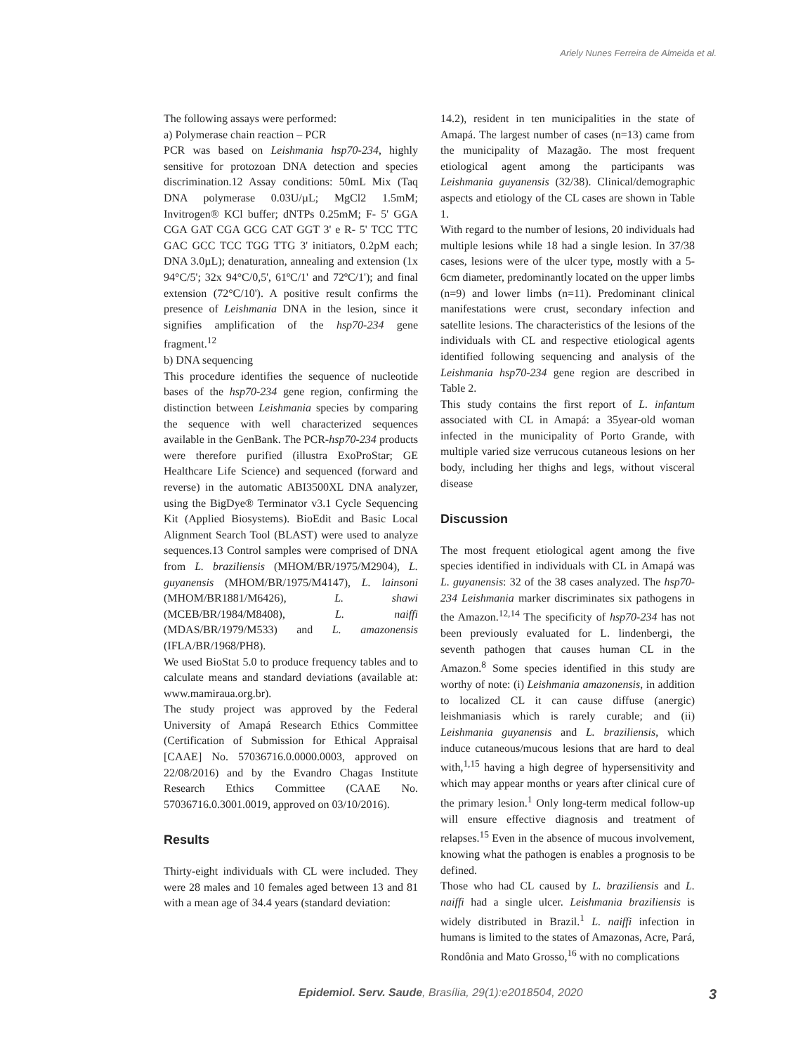Ariely Nunes Ferreira de Almeida et al.
The following assays were performed:
a) Polymerase chain reaction – PCR
PCR was based on Leishmania hsp70-234, highly sensitive for protozoan DNA detection and species discrimination.12 Assay conditions: 50mL Mix (Taq DNA polymerase 0.03U/µL; MgCl2 1.5mM; Invitrogen® KCl buffer; dNTPs 0.25mM; F- 5' GGA CGA GAT CGA GCG CAT GGT 3' e R- 5' TCC TTC GAC GCC TCC TGG TTG 3' initiators, 0.2pM each; DNA 3.0µL); denaturation, annealing and extension (1x 94°C/5'; 32x 94°C/0,5', 61ºC/1' and 72ºC/1'); and final extension (72°C/10'). A positive result confirms the presence of Leishmania DNA in the lesion, since it signifies amplification of the hsp70-234 gene fragment.<sup>12</sup>
b) DNA sequencing
This procedure identifies the sequence of nucleotide bases of the hsp70-234 gene region, confirming the distinction between Leishmania species by comparing the sequence with well characterized sequences available in the GenBank. The PCR-hsp70-234 products were therefore purified (illustra ExoProStar; GE Healthcare Life Science) and sequenced (forward and reverse) in the automatic ABI3500XL DNA analyzer, using the BigDye® Terminator v3.1 Cycle Sequencing Kit (Applied Biosystems). BioEdit and Basic Local Alignment Search Tool (BLAST) were used to analyze sequences.13 Control samples were comprised of DNA from L. braziliensis (MHOM/BR/1975/M2904), L. guyanensis (MHOM/BR/1975/M4147), L. lainsoni (MHOM/BR1881/M6426), L. shawi (MCEB/BR/1984/M8408), L. naiffi (MDAS/BR/1979/M533) and L. amazonensis (IFLA/BR/1968/PH8).
We used BioStat 5.0 to produce frequency tables and to calculate means and standard deviations (available at: www.mamiraua.org.br).
The study project was approved by the Federal University of Amapá Research Ethics Committee (Certification of Submission for Ethical Appraisal [CAAE] No. 57036716.0.0000.0003, approved on 22/08/2016) and by the Evandro Chagas Institute Research Ethics Committee (CAAE No. 57036716.0.3001.0019, approved on 03/10/2016).
Results
Thirty-eight individuals with CL were included. They were 28 males and 10 females aged between 13 and 81 with a mean age of 34.4 years (standard deviation:
14.2), resident in ten municipalities in the state of Amapá. The largest number of cases (n=13) came from the municipality of Mazagão. The most frequent etiological agent among the participants was Leishmania guyanensis (32/38). Clinical/demographic aspects and etiology of the CL cases are shown in Table 1.
With regard to the number of lesions, 20 individuals had multiple lesions while 18 had a single lesion. In 37/38 cases, lesions were of the ulcer type, mostly with a 5-6cm diameter, predominantly located on the upper limbs (n=9) and lower limbs (n=11). Predominant clinical manifestations were crust, secondary infection and satellite lesions. The characteristics of the lesions of the individuals with CL and respective etiological agents identified following sequencing and analysis of the Leishmania hsp70-234 gene region are described in Table 2.
This study contains the first report of L. infantum associated with CL in Amapá: a 35year-old woman infected in the municipality of Porto Grande, with multiple varied size verrucous cutaneous lesions on her body, including her thighs and legs, without visceral disease
Discussion
The most frequent etiological agent among the five species identified in individuals with CL in Amapá was L. guyanensis: 32 of the 38 cases analyzed. The hsp70-234 Leishmania marker discriminates six pathogens in the Amazon.<sup>12,14</sup> The specificity of hsp70-234 has not been previously evaluated for L. lindenbergi, the seventh pathogen that causes human CL in the Amazon.<sup>8</sup> Some species identified in this study are worthy of note: (i) Leishmania amazonensis, in addition to localized CL it can cause diffuse (anergic) leishmaniasis which is rarely curable; and (ii) Leishmania guyanensis and L. braziliensis, which induce cutaneous/mucous lesions that are hard to deal with,<sup>1,15</sup> having a high degree of hypersensitivity and which may appear months or years after clinical cure of the primary lesion.<sup>1</sup> Only long-term medical follow-up will ensure effective diagnosis and treatment of relapses.<sup>15</sup> Even in the absence of mucous involvement, knowing what the pathogen is enables a prognosis to be defined.
Those who had CL caused by L. braziliensis and L. naiffi had a single ulcer. Leishmania braziliensis is widely distributed in Brazil.<sup>1</sup> L. naiffi infection in humans is limited to the states of Amazonas, Acre, Pará, Rondônia and Mato Grosso,<sup>16</sup> with no complications
Epidemiol. Serv. Saude, Brasília, 29(1):e2018504, 2020 3